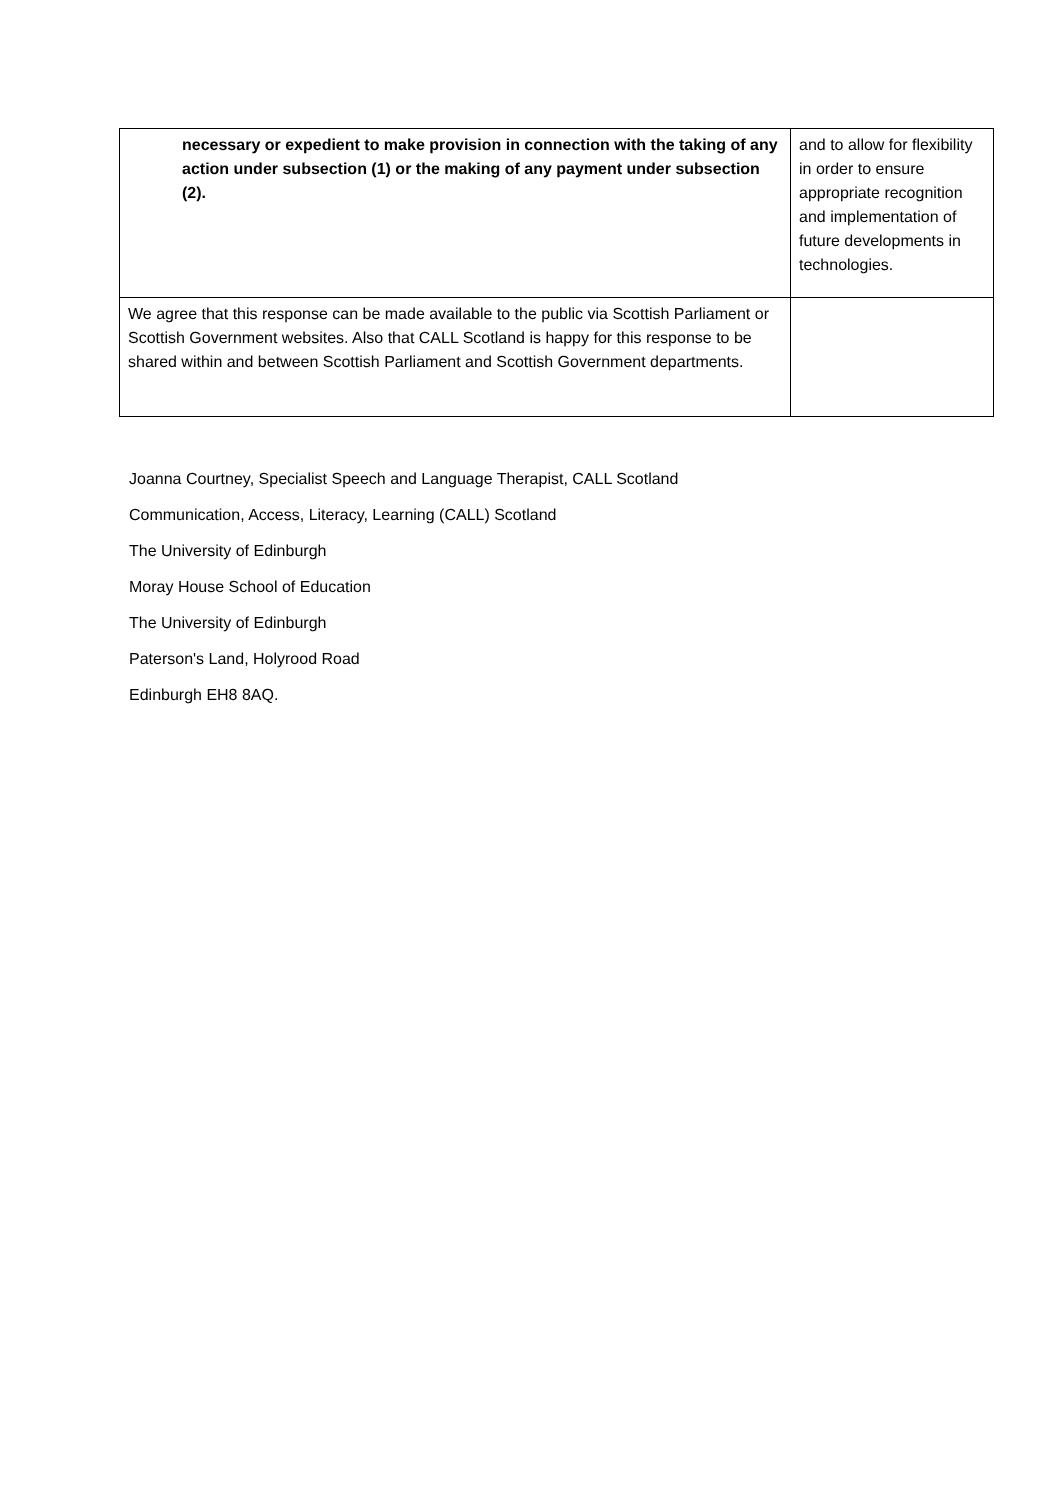| necessary or expedient to make provision in connection with the taking of any action under subsection (1) or the making of any payment under subsection (2). | and to allow for flexibility in order to ensure appropriate recognition and implementation of future developments in technologies. |
| We agree that this response can be made available to the public via Scottish Parliament or Scottish Government websites. Also that CALL Scotland is happy for this response to be shared within and between Scottish Parliament and Scottish Government departments. | |
Joanna Courtney, Specialist Speech and Language Therapist, CALL Scotland
Communication, Access, Literacy, Learning (CALL) Scotland
The University of Edinburgh
Moray House School of Education
The University of Edinburgh
Paterson's Land, Holyrood Road
Edinburgh EH8 8AQ.